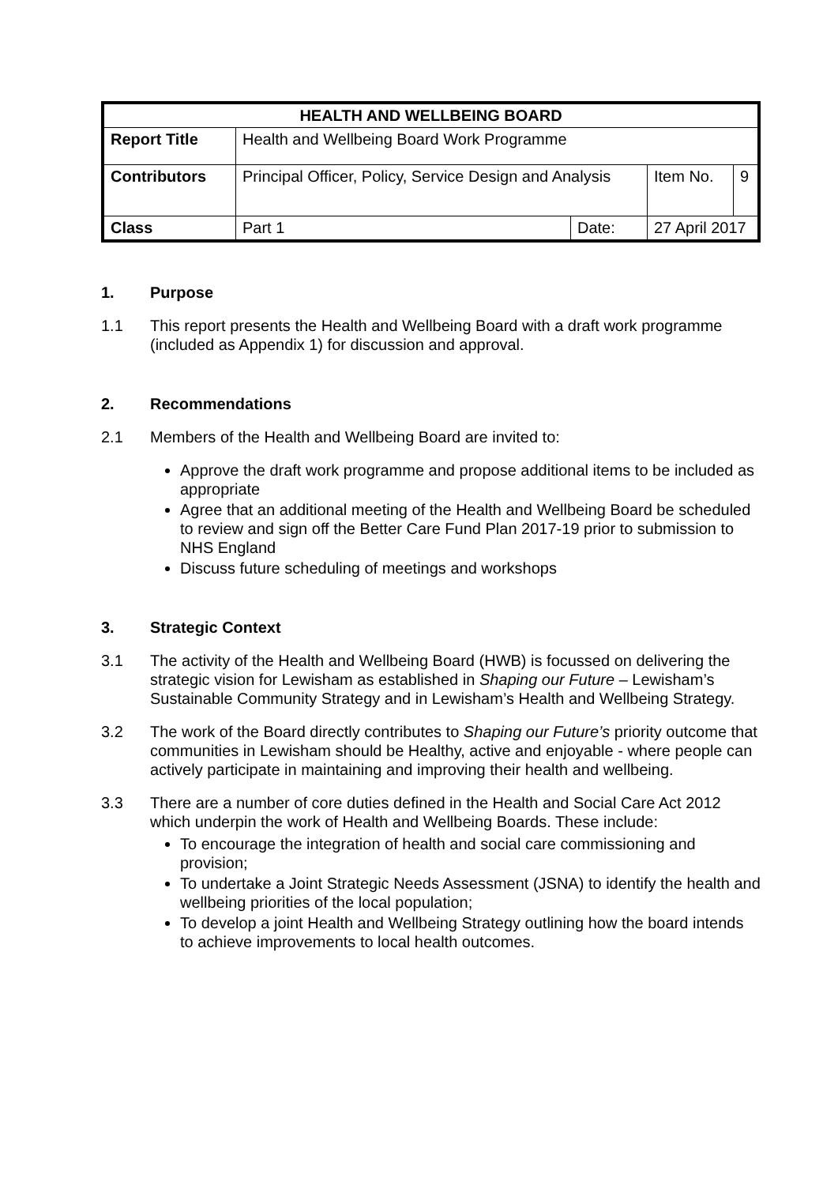| HEALTH AND WELLBEING BOARD | | | | |
| --- | --- | --- | --- | --- |
| Report Title | Health and Wellbeing Board Work Programme | | | |
| Contributors | Principal Officer, Policy, Service Design and Analysis | | Item No. | 9 |
| Class | Part 1 | Date: | 27 April 2017 | |
1. Purpose
1.1 This report presents the Health and Wellbeing Board with a draft work programme (included as Appendix 1) for discussion and approval.
2. Recommendations
2.1 Members of the Health and Wellbeing Board are invited to:
Approve the draft work programme and propose additional items to be included as appropriate
Agree that an additional meeting of the Health and Wellbeing Board be scheduled to review and sign off the Better Care Fund Plan 2017-19 prior to submission to NHS England
Discuss future scheduling of meetings and workshops
3. Strategic Context
3.1 The activity of the Health and Wellbeing Board (HWB) is focussed on delivering the strategic vision for Lewisham as established in Shaping our Future – Lewisham’s Sustainable Community Strategy and in Lewisham’s Health and Wellbeing Strategy.
3.2 The work of the Board directly contributes to Shaping our Future’s priority outcome that communities in Lewisham should be Healthy, active and enjoyable - where people can actively participate in maintaining and improving their health and wellbeing.
3.3 There are a number of core duties defined in the Health and Social Care Act 2012 which underpin the work of Health and Wellbeing Boards. These include:
To encourage the integration of health and social care commissioning and provision;
To undertake a Joint Strategic Needs Assessment (JSNA) to identify the health and wellbeing priorities of the local population;
To develop a joint Health and Wellbeing Strategy outlining how the board intends to achieve improvements to local health outcomes.